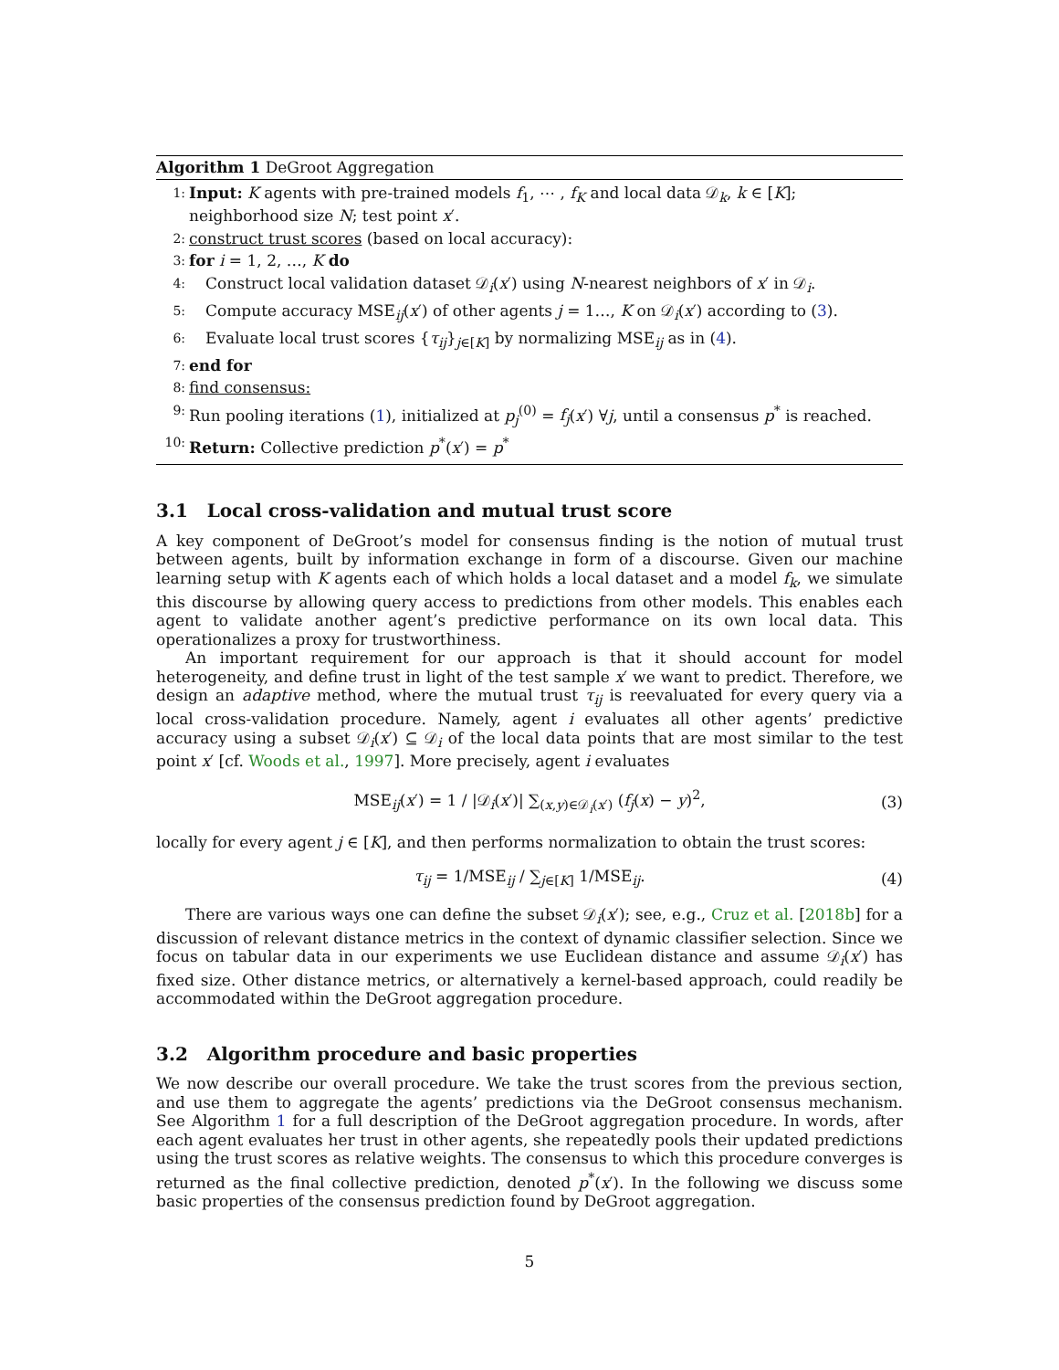Algorithm 1 DeGroot Aggregation
1: Input: K agents with pre-trained models f<sub>1</sub>, ⋯ , f<sub>K</sub> and local data 𝒟<sub>k</sub>, k ∈ [K];
neighborhood size N; test point x′.
2: construct trust scores (based on local accuracy):
3: for i = 1, 2, …, K do
4: Construct local validation dataset 𝒟<sub>i</sub>(x′) using N-nearest neighbors of x′ in 𝒟<sub>i</sub>.
5: Compute accuracy MSE<sub>ij</sub>(x′) of other agents j = 1…, K on 𝒟<sub>i</sub>(x′) according to (3).
6: Evaluate local trust scores {τ<sub>ij</sub>}<sub>j∈[K]</sub> by normalizing MSE<sub>ij</sub> as in (4).
7: end for
8: find consensus:
9: Run pooling iterations (1), initialized at p<sub>j</sub><sup>(0)</sup> = f<sub>j</sub>(x′) ∀j, until a consensus p<sup>*</sup> is reached.
10: Return: Collective prediction p<sup>*</sup>(x′) = p<sup>*</sup>
3.1 Local cross-validation and mutual trust score
A key component of DeGroot’s model for consensus finding is the notion of mutual trust between agents, built by information exchange in form of a discourse. Given our machine learning setup with K agents each of which holds a local dataset and a model f<sub>k</sub>, we simulate this discourse by allowing query access to predictions from other models. This enables each agent to validate another agent’s predictive performance on its own local data. This operationalizes a proxy for trustworthiness.
An important requirement for our approach is that it should account for model heterogeneity, and define trust in light of the test sample x′ we want to predict. Therefore, we design an adaptive method, where the mutual trust τ<sub>ij</sub> is reevaluated for every query via a local cross-validation procedure. Namely, agent i evaluates all other agents’ predictive accuracy using a subset 𝒟<sub>i</sub>(x′) ⊆ 𝒟<sub>i</sub> of the local data points that are most similar to the test point x′ [cf. Woods et al., 1997]. More precisely, agent i evaluates
MSE<sub>ij</sub>(x′) = 1 / |𝒟<sub>i</sub>(x′)| ∑<sub>(x,y)∈𝒟<sub>i</sub>(x′)</sub> (f<sub>j</sub>(x) − y)<sup>2</sup>, (3)
locally for every agent j ∈ [K], and then performs normalization to obtain the trust scores:
τ<sub>ij</sub> = 1/MSE<sub>ij</sub> / ∑<sub>j∈[K]</sub> 1/MSE<sub>ij</sub>. (4)
There are various ways one can define the subset 𝒟<sub>i</sub>(x′); see, e.g., Cruz et al. [2018b] for a discussion of relevant distance metrics in the context of dynamic classifier selection. Since we focus on tabular data in our experiments we use Euclidean distance and assume 𝒟<sub>i</sub>(x′) has fixed size. Other distance metrics, or alternatively a kernel-based approach, could readily be accommodated within the DeGroot aggregation procedure.
3.2 Algorithm procedure and basic properties
We now describe our overall procedure. We take the trust scores from the previous section, and use them to aggregate the agents’ predictions via the DeGroot consensus mechanism. See Algorithm 1 for a full description of the DeGroot aggregation procedure. In words, after each agent evaluates her trust in other agents, she repeatedly pools their updated predictions using the trust scores as relative weights. The consensus to which this procedure converges is returned as the final collective prediction, denoted p<sup>*</sup>(x′). In the following we discuss some basic properties of the consensus prediction found by DeGroot aggregation.
5